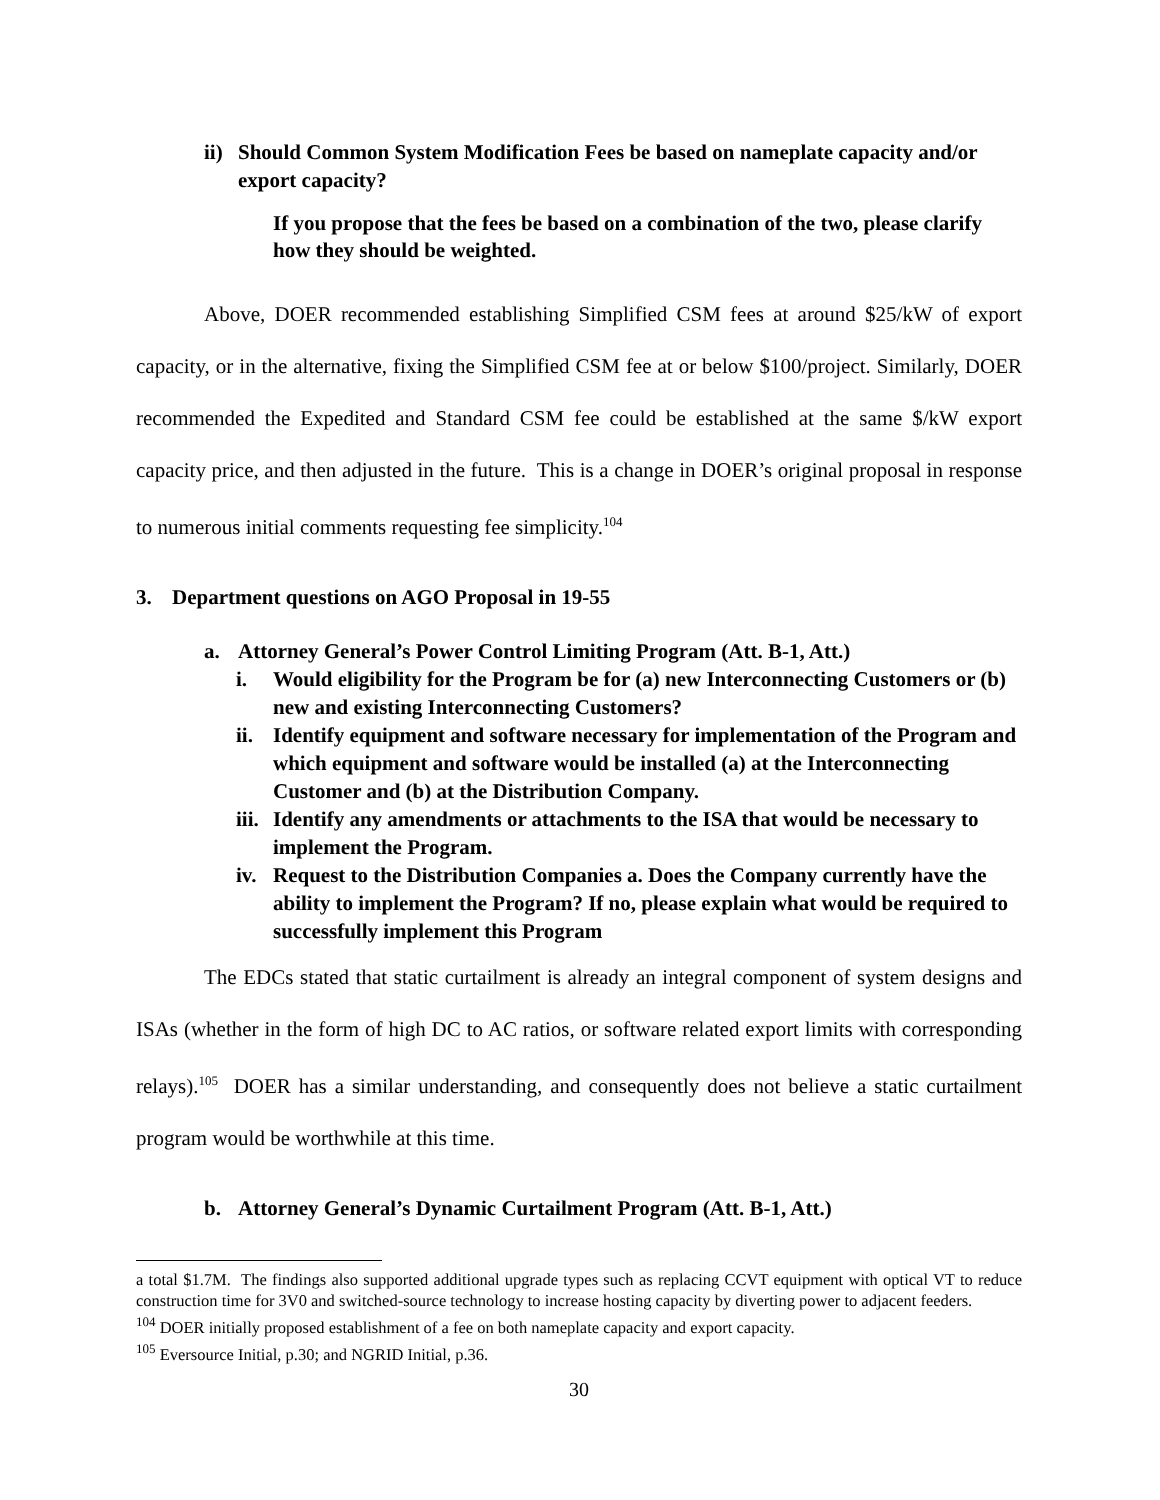ii) Should Common System Modification Fees be based on nameplate capacity and/or export capacity?
If you propose that the fees be based on a combination of the two, please clarify how they should be weighted.
Above, DOER recommended establishing Simplified CSM fees at around $25/kW of export capacity, or in the alternative, fixing the Simplified CSM fee at or below $100/project. Similarly, DOER recommended the Expedited and Standard CSM fee could be established at the same $/kW export capacity price, and then adjusted in the future. This is a change in DOER’s original proposal in response to numerous initial comments requesting fee simplicity.<sup>104</sup>
3. Department questions on AGO Proposal in 19-55
a. Attorney General’s Power Control Limiting Program (Att. B-1, Att.)
i. Would eligibility for the Program be for (a) new Interconnecting Customers or (b) new and existing Interconnecting Customers?
ii. Identify equipment and software necessary for implementation of the Program and which equipment and software would be installed (a) at the Interconnecting Customer and (b) at the Distribution Company.
iii. Identify any amendments or attachments to the ISA that would be necessary to implement the Program.
iv. Request to the Distribution Companies a. Does the Company currently have the ability to implement the Program? If no, please explain what would be required to successfully implement this Program
The EDCs stated that static curtailment is already an integral component of system designs and ISAs (whether in the form of high DC to AC ratios, or software related export limits with corresponding relays).<sup>105</sup> DOER has a similar understanding, and consequently does not believe a static curtailment program would be worthwhile at this time.
b. Attorney General’s Dynamic Curtailment Program (Att. B-1, Att.)
a total $1.7M. The findings also supported additional upgrade types such as replacing CCVT equipment with optical VT to reduce construction time for 3V0 and switched-source technology to increase hosting capacity by diverting power to adjacent feeders.
<sup>104</sup> DOER initially proposed establishment of a fee on both nameplate capacity and export capacity.
<sup>105</sup> Eversource Initial, p.30; and NGRID Initial, p.36.
30